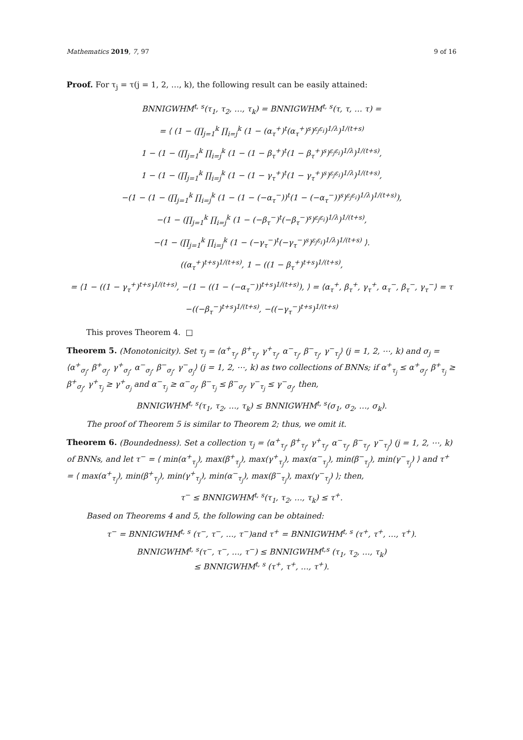Mathematics 2019, 7, 97 9 of 16
Proof. For τ<sub>j</sub> = τ(j = 1, 2, …, k), the following result can be easily attained:
BNNIGWHM<sup>t, s</sup>(τ<sub>1</sub>, τ<sub>2</sub>, …, τ<sub>k</sub>) = BNNIGWHM<sup>t, s</sup>(τ, τ, … τ) =
= ⟨ (1 − (∏<sub>j=1</sub><sup>k</sup> ∏<sub>i=j</sub><sup>k</sup> (1 − (α<sub>τ</sub><sup>+</sup>)<sup>t</sup>(α<sub>τ</sub><sup>+</sup>)<sup>s</sup>)<sup>ε<sub>j</sub>ε<sub>i</sub></sup>)<sup>1/λ</sup>)<sup>1/(t+s)</sup>
1 − (1 − (∏<sub>j=1</sub><sup>k</sup> ∏<sub>i=j</sub><sup>k</sup> (1 − (1 − β<sub>τ</sub><sup>+</sup>)<sup>t</sup>(1 − β<sub>τ</sub><sup>+</sup>)<sup>s</sup>)<sup>ε<sub>j</sub>ε<sub>i</sub></sup>)<sup>1/λ</sup>)<sup>1/(t+s)</sup>,
1 − (1 − (∏<sub>j=1</sub><sup>k</sup> ∏<sub>i=j</sub><sup>k</sup> (1 − (1 − γ<sub>τ</sub><sup>+</sup>)<sup>t</sup>(1 − γ<sub>τ</sub><sup>+</sup>)<sup>s</sup>)<sup>ε<sub>j</sub>ε<sub>i</sub></sup>)<sup>1/λ</sup>)<sup>1/(t+s)</sup>,
−(1 − (1 − (∏<sub>j=1</sub><sup>k</sup> ∏<sub>i=j</sub><sup>k</sup> (1 − (1 − (−α<sub>τ</sub><sup>−</sup>))<sup>t</sup>(1 − (−α<sub>τ</sub><sup>−</sup>))<sup>s</sup>)<sup>ε<sub>j</sub>ε<sub>i</sub></sup>)<sup>1/λ</sup>)<sup>1/(t+s)</sup>),
−(1 − (∏<sub>j=1</sub><sup>k</sup> ∏<sub>i=j</sub><sup>k</sup> (1 − (−β<sub>τ</sub><sup>−</sup>)<sup>t</sup>(−β<sub>τ</sub><sup>−</sup>)<sup>s</sup>)<sup>ε<sub>j</sub>ε<sub>i</sub></sup>)<sup>1/λ</sup>)<sup>1/(t+s)</sup>,
−(1 − (∏<sub>j=1</sub><sup>k</sup> ∏<sub>i=j</sub><sup>k</sup> (1 − (−γ<sub>τ</sub><sup>−</sup>)<sup>t</sup>(−γ<sub>τ</sub><sup>−</sup>)<sup>s</sup>)<sup>ε<sub>j</sub>ε<sub>i</sub></sup>)<sup>1/λ</sup>)<sup>1/(t+s)</sup> ⟩.
((α<sub>τ</sub><sup>+</sup>)<sup>t+s</sup>)<sup>1/(t+s)</sup>, 1 − ((1 − β<sub>τ</sub><sup>+</sup>)<sup>t+s</sup>)<sup>1/(t+s)</sup>,
= ⟨1 − ((1 − γ<sub>τ</sub><sup>+</sup>)<sup>t+s</sup>)<sup>1/(t+s)</sup>, −(1 − ((1 − (−α<sub>τ</sub><sup>−</sup>))<sup>t+s</sup>)<sup>1/(t+s)</sup>), ⟩ = ⟨α<sub>τ</sub><sup>+</sup>, β<sub>τ</sub><sup>+</sup>, γ<sub>τ</sub><sup>+</sup>, α<sub>τ</sub><sup>−</sup>, β<sub>τ</sub><sup>−</sup>, γ<sub>τ</sub><sup>−</sup>⟩ = τ
−((−β<sub>τ</sub><sup>−</sup>)<sup>t+s</sup>)<sup>1/(t+s)</sup>, −((−γ<sub>τ</sub><sup>−</sup>)<sup>t+s</sup>)<sup>1/(t+s)</sup>
This proves Theorem 4. □
Theorem 5. (Monotonicity). Set τ<sub>j</sub> = ⟨α<sup>+</sup><sub>τ<sub>j</sub></sub>, β<sup>+</sup><sub>τ<sub>j</sub></sub>, γ<sup>+</sup><sub>τ<sub>j</sub></sub>, α<sup>−</sup><sub>τ<sub>j</sub></sub>, β<sup>−</sup><sub>τ<sub>j</sub></sub>, γ<sup>−</sup><sub>τ<sub>j</sub></sub>⟩ (j = 1, 2, ⋯, k) and σ<sub>j</sub> = ⟨α<sup>+</sup><sub>σ<sub>j</sub></sub>, β<sup>+</sup><sub>σ<sub>j</sub></sub>, γ<sup>+</sup><sub>σ<sub>j</sub></sub>, α<sup>−</sup><sub>σ<sub>j</sub></sub>, β<sup>−</sup><sub>σ<sub>j</sub></sub>, γ<sup>−</sup><sub>σ<sub>j</sub></sub>⟩ (j = 1, 2, ⋯, k) as two collections of BNNs; if α<sup>+</sup><sub>τ<sub>j</sub></sub> ≤ α<sup>+</sup><sub>σ<sub>j</sub></sub>, β<sup>+</sup><sub>τ<sub>j</sub></sub> ≥ β<sup>+</sup><sub>σ<sub>j</sub></sub>, γ<sup>+</sup><sub>τ<sub>j</sub></sub> ≥ γ<sup>+</sup><sub>σ<sub>j</sub></sub> and α<sup>−</sup><sub>τ<sub>j</sub></sub> ≥ α<sup>−</sup><sub>σ<sub>j</sub></sub>, β<sup>−</sup><sub>τ<sub>j</sub></sub> ≤ β<sup>−</sup><sub>σ<sub>j</sub></sub>, γ<sup>−</sup><sub>τ<sub>j</sub></sub> ≤ γ<sup>−</sup><sub>σ<sub>j</sub></sub>, then,
BNNIGWHM<sup>t, s</sup>(τ<sub>1</sub>, τ<sub>2</sub>, …, τ<sub>k</sub>) ≤ BNNIGWHM<sup>t, s</sup>(σ<sub>1</sub>, σ<sub>2</sub>, …, σ<sub>k</sub>).
The proof of Theorem 5 is similar to Theorem 2; thus, we omit it.
Theorem 6. (Boundedness). Set a collection τ<sub>j</sub> = ⟨α<sup>+</sup><sub>τ<sub>j</sub></sub>, β<sup>+</sup><sub>τ<sub>j</sub></sub>, γ<sup>+</sup><sub>τ<sub>j</sub></sub>, α<sup>−</sup><sub>τ<sub>j</sub></sub>, β<sup>−</sup><sub>τ<sub>j</sub></sub>, γ<sup>−</sup><sub>τ<sub>j</sub></sub>⟩ (j = 1, 2, ⋯, k) of BNNs, and let τ<sup>−</sup> = ⟨ min(α<sup>+</sup><sub>τ<sub>j</sub></sub>), max(β<sup>+</sup><sub>τ<sub>j</sub></sub>), max(γ<sup>+</sup><sub>τ<sub>j</sub></sub>), max(α<sup>−</sup><sub>τ<sub>j</sub></sub>), min(β<sup>−</sup><sub>τ<sub>j</sub></sub>), min(γ<sup>−</sup><sub>τ<sub>j</sub></sub>) ⟩ and τ<sup>+</sup> = ⟨ max(α<sup>+</sup><sub>τ<sub>j</sub></sub>), min(β<sup>+</sup><sub>τ<sub>j</sub></sub>), min(γ<sup>+</sup><sub>τ<sub>j</sub></sub>), min(α<sup>−</sup><sub>τ<sub>j</sub></sub>), max(β<sup>−</sup><sub>τ<sub>j</sub></sub>), max(γ<sup>−</sup><sub>τ<sub>j</sub></sub>) ⟩; then,
τ<sup>−</sup> ≤ BNNIGWHM<sup>t, s</sup>(τ<sub>1</sub>, τ<sub>2</sub>, …, τ<sub>k</sub>) ≤ τ<sup>+</sup>.
Based on Theorems 4 and 5, the following can be obtained:
τ<sup>−</sup> = BNNIGWHM<sup>t, s</sup> (τ<sup>−</sup>, τ<sup>−</sup>, …, τ<sup>−</sup>)and τ<sup>+</sup> = BNNIGWHM<sup>t, s</sup> (τ<sup>+</sup>, τ<sup>+</sup>, …, τ<sup>+</sup>).
BNNIGWHM<sup>t, s</sup>(τ<sup>−</sup>, τ<sup>−</sup>, …, τ<sup>−</sup>) ≤ BNNIGWHM<sup>t,s</sup> (τ<sub>1</sub>, τ<sub>2</sub>, …, τ<sub>k</sub>)
≤ BNNIGWHM<sup>t, s</sup> (τ<sup>+</sup>, τ<sup>+</sup>, …, τ<sup>+</sup>).